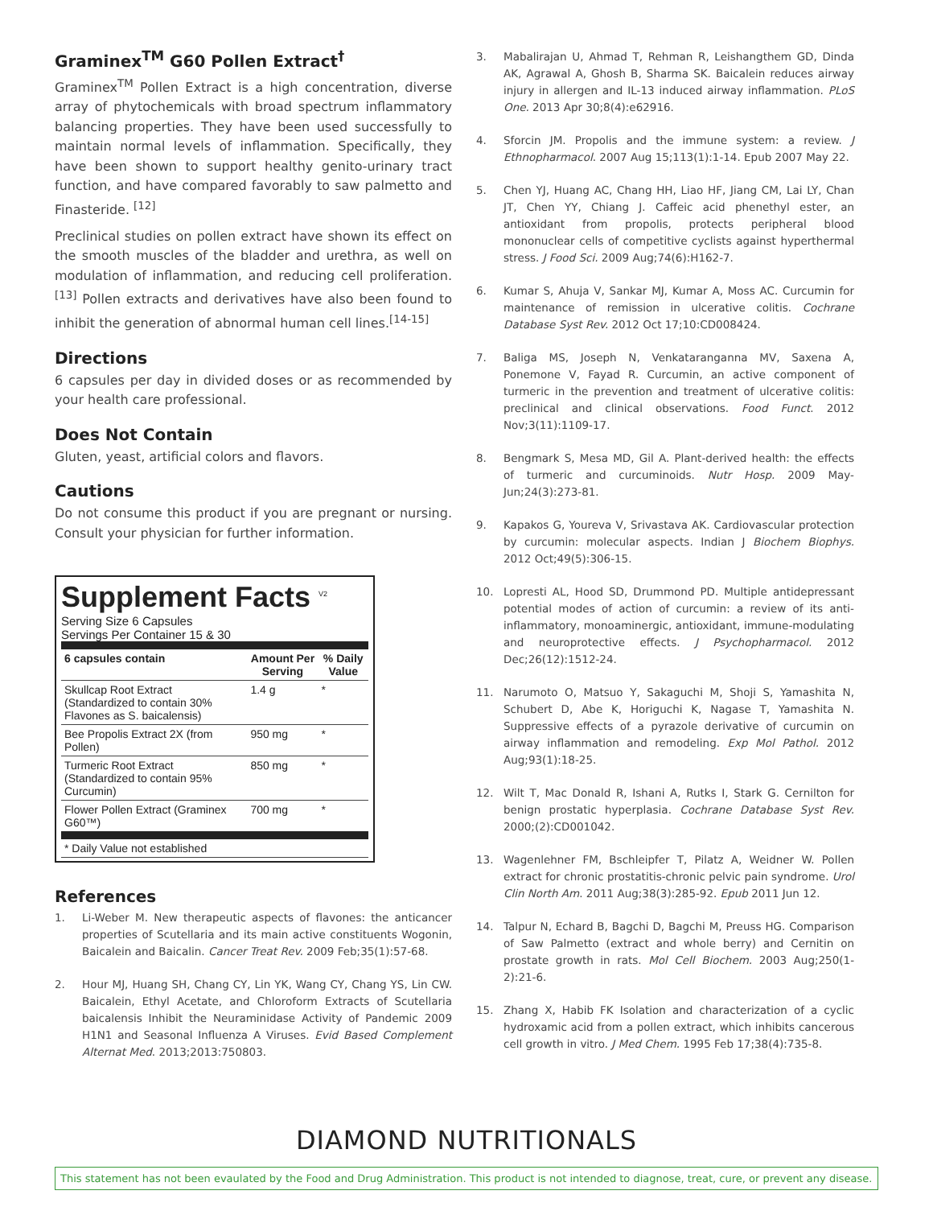Graminex<sup>TM</sup> G60 Pollen Extract<sup>†</sup>
Graminex<sup>TM</sup> Pollen Extract is a high concentration, diverse array of phytochemicals with broad spectrum inflammatory balancing properties. They have been used successfully to maintain normal levels of inflammation. Specifically, they have been shown to support healthy genito-urinary tract function, and have compared favorably to saw palmetto and Finasteride. <sup>[12]</sup>
Preclinical studies on pollen extract have shown its effect on the smooth muscles of the bladder and urethra, as well on modulation of inflammation, and reducing cell proliferation.<sup>[13]</sup> Pollen extracts and derivatives have also been found to inhibit the generation of abnormal human cell lines.<sup>[14-15]</sup>
Directions
6 capsules per day in divided doses or as recommended by your health care professional.
Does Not Contain
Gluten, yeast, artificial colors and flavors.
Cautions
Do not consume this product if you are pregnant or nursing. Consult your physician for further information.
Supplement Facts <sup>V2</sup>
Serving Size 6 Capsules
Servings Per Container 15 & 30
| 6 capsules contain | Amount Per Serving | % Daily Value |
| --- | --- | --- |
| Skullcap Root Extract (Standardized to contain 30% Flavones as S. baicalensis) | 1.4 g | * |
| Bee Propolis Extract 2X (from Pollen) | 950 mg | * |
| Turmeric Root Extract (Standardized to contain 95% Curcumin) | 850 mg | * |
| Flower Pollen Extract (Graminex G60™) | 700 mg | * |
| * Daily Value not established | | |
References
1. Li-Weber M. New therapeutic aspects of flavones: the anticancer properties of Scutellaria and its main active constituents Wogonin, Baicalein and Baicalin. Cancer Treat Rev. 2009 Feb;35(1):57-68.
2. Hour MJ, Huang SH, Chang CY, Lin YK, Wang CY, Chang YS, Lin CW. Baicalein, Ethyl Acetate, and Chloroform Extracts of Scutellaria baicalensis Inhibit the Neuraminidase Activity of Pandemic 2009 H1N1 and Seasonal Influenza A Viruses. Evid Based Complement Alternat Med. 2013;2013:750803.
3. Mabalirajan U, Ahmad T, Rehman R, Leishangthem GD, Dinda AK, Agrawal A, Ghosh B, Sharma SK. Baicalein reduces airway injury in allergen and IL-13 induced airway inflammation. PLoS One. 2013 Apr 30;8(4):e62916.
4. Sforcin JM. Propolis and the immune system: a review. J Ethnopharmacol. 2007 Aug 15;113(1):1-14. Epub 2007 May 22.
5. Chen YJ, Huang AC, Chang HH, Liao HF, Jiang CM, Lai LY, Chan JT, Chen YY, Chiang J. Caffeic acid phenethyl ester, an antioxidant from propolis, protects peripheral blood mononuclear cells of competitive cyclists against hyperthermal stress. J Food Sci. 2009 Aug;74(6):H162-7.
6. Kumar S, Ahuja V, Sankar MJ, Kumar A, Moss AC. Curcumin for maintenance of remission in ulcerative colitis. Cochrane Database Syst Rev. 2012 Oct 17;10:CD008424.
7. Baliga MS, Joseph N, Venkataranganna MV, Saxena A, Ponemone V, Fayad R. Curcumin, an active component of turmeric in the prevention and treatment of ulcerative colitis: preclinical and clinical observations. Food Funct. 2012 Nov;3(11):1109-17.
8. Bengmark S, Mesa MD, Gil A. Plant-derived health: the effects of turmeric and curcuminoids. Nutr Hosp. 2009 May-Jun;24(3):273-81.
9. Kapakos G, Youreva V, Srivastava AK. Cardiovascular protection by curcumin: molecular aspects. Indian J Biochem Biophys. 2012 Oct;49(5):306-15.
10. Lopresti AL, Hood SD, Drummond PD. Multiple antidepressant potential modes of action of curcumin: a review of its anti-inflammatory, monoaminergic, antioxidant, immune-modulating and neuroprotective effects. J Psychopharmacol. 2012 Dec;26(12):1512-24.
11. Narumoto O, Matsuo Y, Sakaguchi M, Shoji S, Yamashita N, Schubert D, Abe K, Horiguchi K, Nagase T, Yamashita N. Suppressive effects of a pyrazole derivative of curcumin on airway inflammation and remodeling. Exp Mol Pathol. 2012 Aug;93(1):18-25.
12. Wilt T, Mac Donald R, Ishani A, Rutks I, Stark G. Cernilton for benign prostatic hyperplasia. Cochrane Database Syst Rev. 2000;(2):CD001042.
13. Wagenlehner FM, Bschleipfer T, Pilatz A, Weidner W. Pollen extract for chronic prostatitis-chronic pelvic pain syndrome. Urol Clin North Am. 2011 Aug;38(3):285-92. Epub 2011 Jun 12.
14. Talpur N, Echard B, Bagchi D, Bagchi M, Preuss HG. Comparison of Saw Palmetto (extract and whole berry) and Cernitin on prostate growth in rats. Mol Cell Biochem. 2003 Aug;250(1-2):21-6.
15. Zhang X, Habib FK Isolation and characterization of a cyclic hydroxamic acid from a pollen extract, which inhibits cancerous cell growth in vitro. J Med Chem. 1995 Feb 17;38(4):735-8.
DIAMOND NUTRITIONALS
This statement has not been evaulated by the Food and Drug Administration. This product is not intended to diagnose, treat, cure, or prevent any disease.